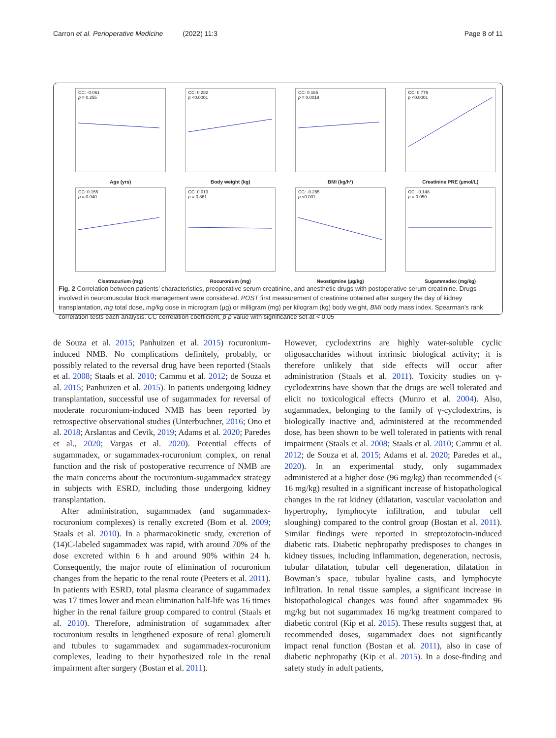Carron et al. Perioperative Medicine (2022) 11:3 Page 8 of 11
CC: -0.061
p = 0.255
Age (yrs)
CC: 0.282
p <0.0001
Body weight (kg)
CC: 0.165
p = 0.0019
BMI (kg/h²)
CC: 0.779
p <0.0001
Creatinine PRE (µmol/L)
CC: 0.155
p = 0.040
Cisatracurium (mg)
CC: 0.013
p = 0.861
Rocuronium (mg)
CC: -0.265
p <0.001
Neostigmine (µg/kg)
CC: -0.148
p = 0.050
Sugammadex (mg/kg)
Fig. 2 Correlation between patients’ characteristics, preoperative serum creatinine, and anesthetic drugs with postoperative serum creatinine. Drugs involved in neuromuscular block management were considered. POST first measurement of creatinine obtained after surgery the day of kidney transplantation, mg total dose, mg/kg dose in microgram (µg) or milligram (mg) per kilogram (kg) body weight, BMI body mass index. Spearman’s rank correlation tests each analysis. CC correlation coefficient, p p value with significance set at < 0.05
de Souza et al. 2015; Panhuizen et al. 2015) rocuronium-induced NMB. No complications definitely, probably, or possibly related to the reversal drug have been reported (Staals et al. 2008; Staals et al. 2010; Cammu et al. 2012; de Souza et al. 2015; Panhuizen et al. 2015). In patients undergoing kidney transplantation, successful use of sugammadex for reversal of moderate rocuronium-induced NMB has been reported by retrospective observational studies (Unterbuchner, 2016; Ono et al. 2018; Arslantas and Cevik, 2019; Adams et al. 2020; Paredes et al., 2020; Vargas et al. 2020). Potential effects of sugammadex, or sugammadex-rocuronium complex, on renal function and the risk of postoperative recurrence of NMB are the main concerns about the rocuronium-sugammadex strategy in subjects with ESRD, including those undergoing kidney transplantation.
After administration, sugammadex (and sugammadex-rocuronium complexes) is renally excreted (Bom et al. 2009; Staals et al. 2010). In a pharmacokinetic study, excretion of (14)C-labeled sugammadex was rapid, with around 70% of the dose excreted within 6 h and around 90% within 24 h. Consequently, the major route of elimination of rocuronium changes from the hepatic to the renal route (Peeters et al. 2011). In patients with ESRD, total plasma clearance of sugammadex was 17 times lower and mean elimination half-life was 16 times higher in the renal failure group compared to control (Staals et al. 2010). Therefore, administration of sugammadex after rocuronium results in lengthened exposure of renal glomeruli and tubules to sugammadex and sugammadex-rocuronium complexes, leading to their hypothesized role in the renal impairment after surgery (Bostan et al. 2011).
However, cyclodextrins are highly water-soluble cyclic oligosaccharides without intrinsic biological activity; it is therefore unlikely that side effects will occur after administration (Staals et al. 2011). Toxicity studies on γ-cyclodextrins have shown that the drugs are well tolerated and elicit no toxicological effects (Munro et al. 2004). Also, sugammadex, belonging to the family of γ-cyclodextrins, is biologically inactive and, administered at the recommended dose, has been shown to be well tolerated in patients with renal impairment (Staals et al. 2008; Staals et al. 2010; Cammu et al. 2012; de Souza et al. 2015; Adams et al. 2020; Paredes et al., 2020). In an experimental study, only sugammadex administered at a higher dose (96 mg/kg) than recommended (≤ 16 mg/kg) resulted in a significant increase of histopathological changes in the rat kidney (dilatation, vascular vacuolation and hypertrophy, lymphocyte infiltration, and tubular cell sloughing) compared to the control group (Bostan et al. 2011). Similar findings were reported in streptozotocin-induced diabetic rats. Diabetic nephropathy predisposes to changes in kidney tissues, including inflammation, degeneration, necrosis, tubular dilatation, tubular cell degeneration, dilatation in Bowman’s space, tubular hyaline casts, and lymphocyte infiltration. In renal tissue samples, a significant increase in histopathological changes was found after sugammadex 96 mg/kg but not sugammadex 16 mg/kg treatment compared to diabetic control (Kip et al. 2015). These results suggest that, at recommended doses, sugammadex does not significantly impact renal function (Bostan et al. 2011), also in case of diabetic nephropathy (Kip et al. 2015). In a dose-finding and safety study in adult patients,